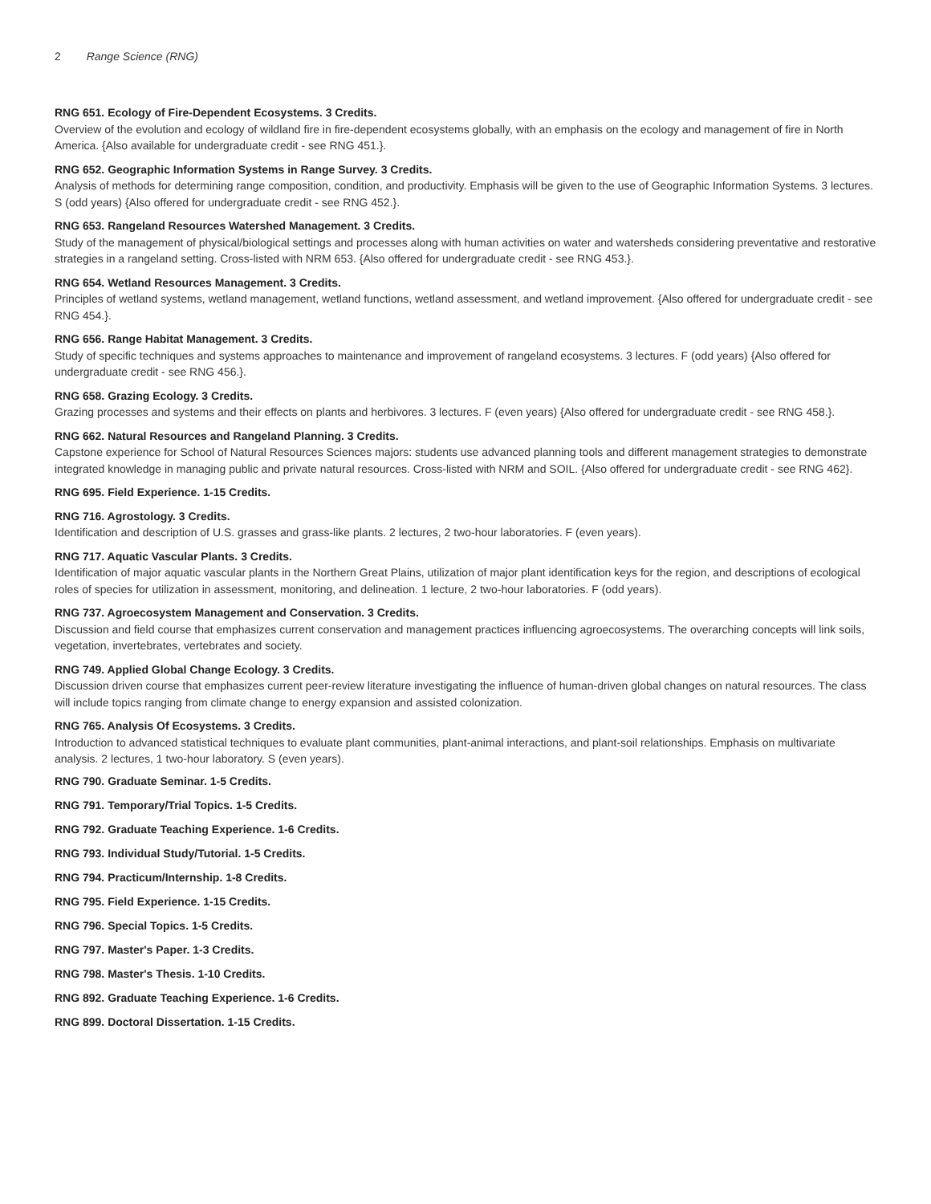2 Range Science (RNG)
RNG 651. Ecology of Fire-Dependent Ecosystems. 3 Credits.
Overview of the evolution and ecology of wildland fire in fire-dependent ecosystems globally, with an emphasis on the ecology and management of fire in North America. {Also available for undergraduate credit - see RNG 451.}.
RNG 652. Geographic Information Systems in Range Survey. 3 Credits.
Analysis of methods for determining range composition, condition, and productivity. Emphasis will be given to the use of Geographic Information Systems. 3 lectures. S (odd years) {Also offered for undergraduate credit - see RNG 452.}.
RNG 653. Rangeland Resources Watershed Management. 3 Credits.
Study of the management of physical/biological settings and processes along with human activities on water and watersheds considering preventative and restorative strategies in a rangeland setting. Cross-listed with NRM 653. {Also offered for undergraduate credit - see RNG 453.}.
RNG 654. Wetland Resources Management. 3 Credits.
Principles of wetland systems, wetland management, wetland functions, wetland assessment, and wetland improvement. {Also offered for undergraduate credit - see RNG 454.}.
RNG 656. Range Habitat Management. 3 Credits.
Study of specific techniques and systems approaches to maintenance and improvement of rangeland ecosystems. 3 lectures. F (odd years) {Also offered for undergraduate credit - see RNG 456.}.
RNG 658. Grazing Ecology. 3 Credits.
Grazing processes and systems and their effects on plants and herbivores. 3 lectures. F (even years) {Also offered for undergraduate credit - see RNG 458.}.
RNG 662. Natural Resources and Rangeland Planning. 3 Credits.
Capstone experience for School of Natural Resources Sciences majors: students use advanced planning tools and different management strategies to demonstrate integrated knowledge in managing public and private natural resources. Cross-listed with NRM and SOIL. {Also offered for undergraduate credit - see RNG 462}.
RNG 695. Field Experience. 1-15 Credits.
RNG 716. Agrostology. 3 Credits.
Identification and description of U.S. grasses and grass-like plants. 2 lectures, 2 two-hour laboratories. F (even years).
RNG 717. Aquatic Vascular Plants. 3 Credits.
Identification of major aquatic vascular plants in the Northern Great Plains, utilization of major plant identification keys for the region, and descriptions of ecological roles of species for utilization in assessment, monitoring, and delineation. 1 lecture, 2 two-hour laboratories. F (odd years).
RNG 737. Agroecosystem Management and Conservation. 3 Credits.
Discussion and field course that emphasizes current conservation and management practices influencing agroecosystems. The overarching concepts will link soils, vegetation, invertebrates, vertebrates and society.
RNG 749. Applied Global Change Ecology. 3 Credits.
Discussion driven course that emphasizes current peer-review literature investigating the influence of human-driven global changes on natural resources. The class will include topics ranging from climate change to energy expansion and assisted colonization.
RNG 765. Analysis Of Ecosystems. 3 Credits.
Introduction to advanced statistical techniques to evaluate plant communities, plant-animal interactions, and plant-soil relationships. Emphasis on multivariate analysis. 2 lectures, 1 two-hour laboratory. S (even years).
RNG 790. Graduate Seminar. 1-5 Credits.
RNG 791. Temporary/Trial Topics. 1-5 Credits.
RNG 792. Graduate Teaching Experience. 1-6 Credits.
RNG 793. Individual Study/Tutorial. 1-5 Credits.
RNG 794. Practicum/Internship. 1-8 Credits.
RNG 795. Field Experience. 1-15 Credits.
RNG 796. Special Topics. 1-5 Credits.
RNG 797. Master's Paper. 1-3 Credits.
RNG 798. Master's Thesis. 1-10 Credits.
RNG 892. Graduate Teaching Experience. 1-6 Credits.
RNG 899. Doctoral Dissertation. 1-15 Credits.